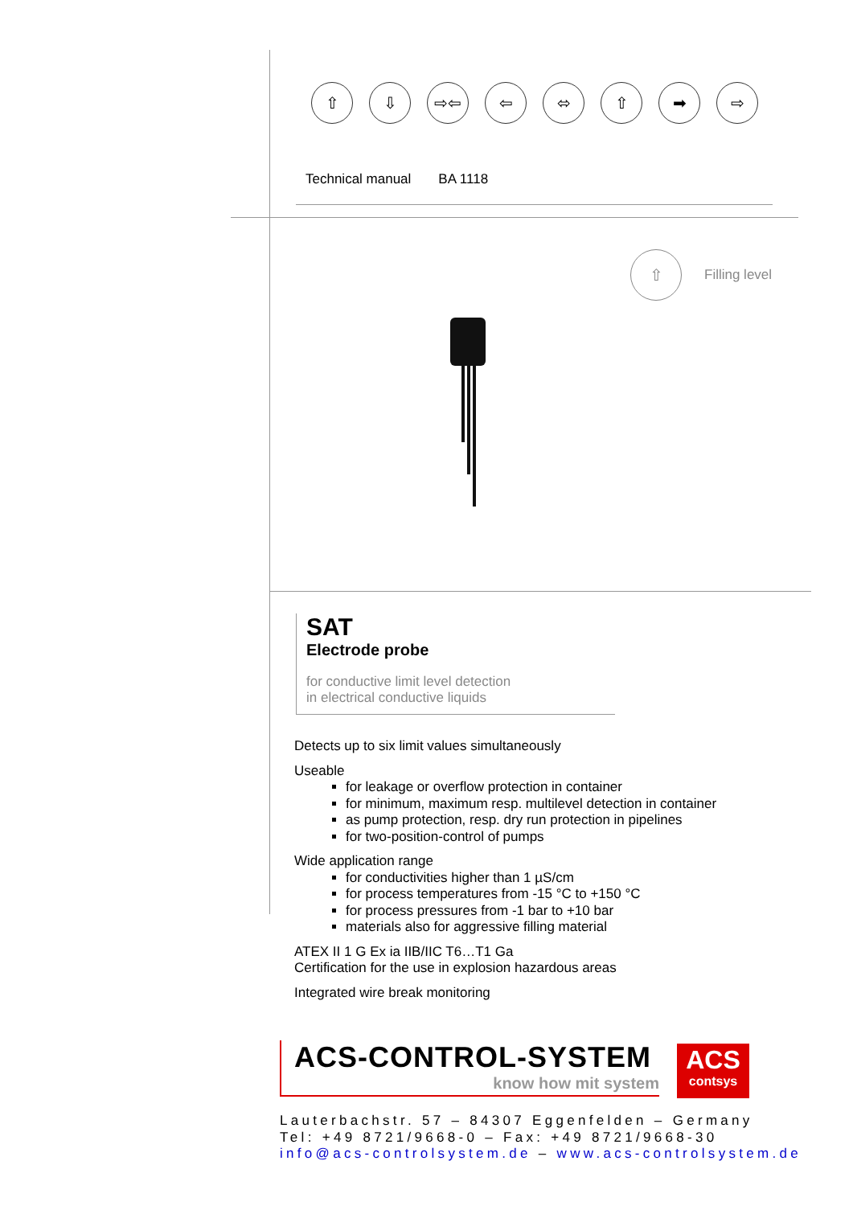⇧ ⇩ ⇨⇦ ⇦ ⬄ ⇧ ➡ ⇨
Technical manual BA 1118
⇧
Filling level
SAT
Electrode probe
for conductive limit level detection
in electrical conductive liquids
Detects up to six limit values simultaneously
Useable
for leakage or overflow protection in container
for minimum, maximum resp. multilevel detection in container
as pump protection, resp. dry run protection in pipelines
for two-position-control of pumps
Wide application range
for conductivities higher than 1 µS/cm
for process temperatures from -15 °C to +150 °C
for process pressures from -1 bar to +10 bar
materials also for aggressive filling material
ATEX II 1 G Ex ia IIB/IIC T6…T1 Ga
Certification for the use in explosion hazardous areas
Integrated wire break monitoring
ACS-CONTROL-SYSTEM
know how mit system
ACS
contsys
Lauterbachstr. 57 – 84307 Eggenfelden – Germany
Tel: +49 8721/9668-0 – Fax: +49 8721/9668-30
info@acs-controlsystem.de – www.acs-controlsystem.de